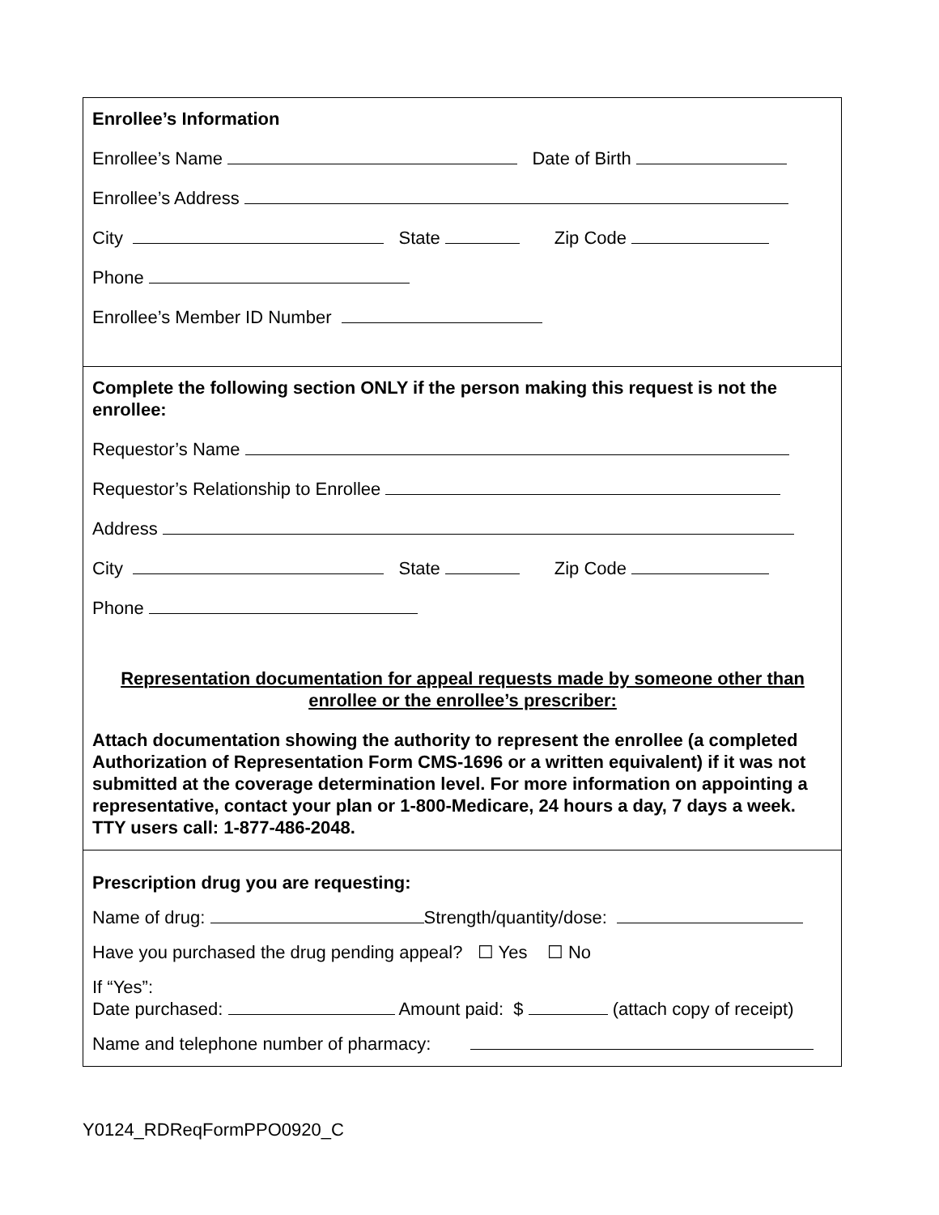Enrollee’s Information
Enrollee’s Name Date of Birth
Enrollee’s Address
City State Zip Code
Phone
Enrollee’s Member ID Number
Complete the following section ONLY if the person making this request is not the enrollee:
Requestor’s Name
Requestor’s Relationship to Enrollee
Address
City State Zip Code
Phone
Representation documentation for appeal requests made by someone other than
enrollee or the enrollee’s prescriber:
Attach documentation showing the authority to represent the enrollee (a completed Authorization of Representation Form CMS-1696 or a written equivalent) if it was not submitted at the coverage determination level. For more information on appointing a representative, contact your plan or 1-800-Medicare, 24 hours a day, 7 days a week. TTY users call: 1-877-486-2048.
Prescription drug you are requesting:
Name of drug: Strength/quantity/dose:
Have you purchased the drug pending appeal? ☐ Yes ☐ No
If “Yes”:
Date purchased: Amount paid: $ (attach copy of receipt)
Name and telephone number of pharmacy:
Y0124_RDReqFormPPO0920_C